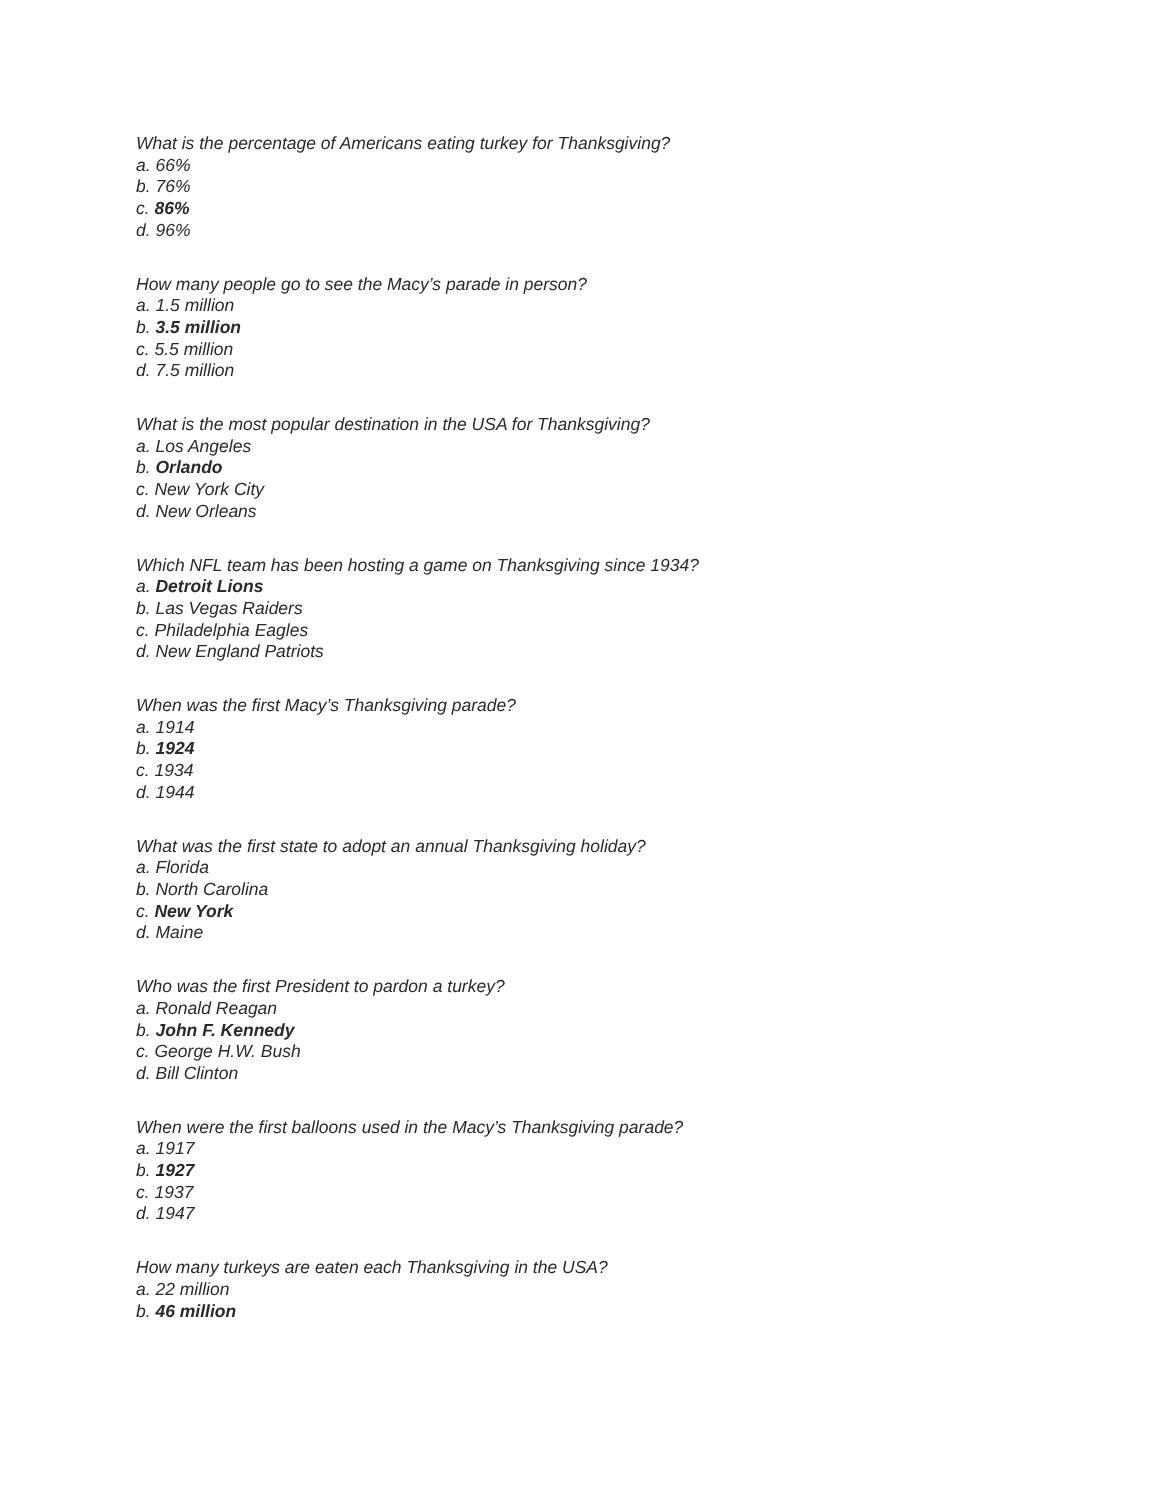What is the percentage of Americans eating turkey for Thanksgiving?
a. 66%
b. 76%
c. 86%
d. 96%
How many people go to see the Macy’s parade in person?
a. 1.5 million
b. 3.5 million
c. 5.5 million
d. 7.5 million
What is the most popular destination in the USA for Thanksgiving?
a. Los Angeles
b. Orlando
c. New York City
d. New Orleans
Which NFL team has been hosting a game on Thanksgiving since 1934?
a. Detroit Lions
b. Las Vegas Raiders
c. Philadelphia Eagles
d. New England Patriots
When was the first Macy’s Thanksgiving parade?
a. 1914
b. 1924
c. 1934
d. 1944
What was the first state to adopt an annual Thanksgiving holiday?
a. Florida
b. North Carolina
c. New York
d. Maine
Who was the first President to pardon a turkey?
a. Ronald Reagan
b. John F. Kennedy
c. George H.W. Bush
d. Bill Clinton
When were the first balloons used in the Macy’s Thanksgiving parade?
a. 1917
b. 1927
c. 1937
d. 1947
How many turkeys are eaten each Thanksgiving in the USA?
a. 22 million
b. 46 million